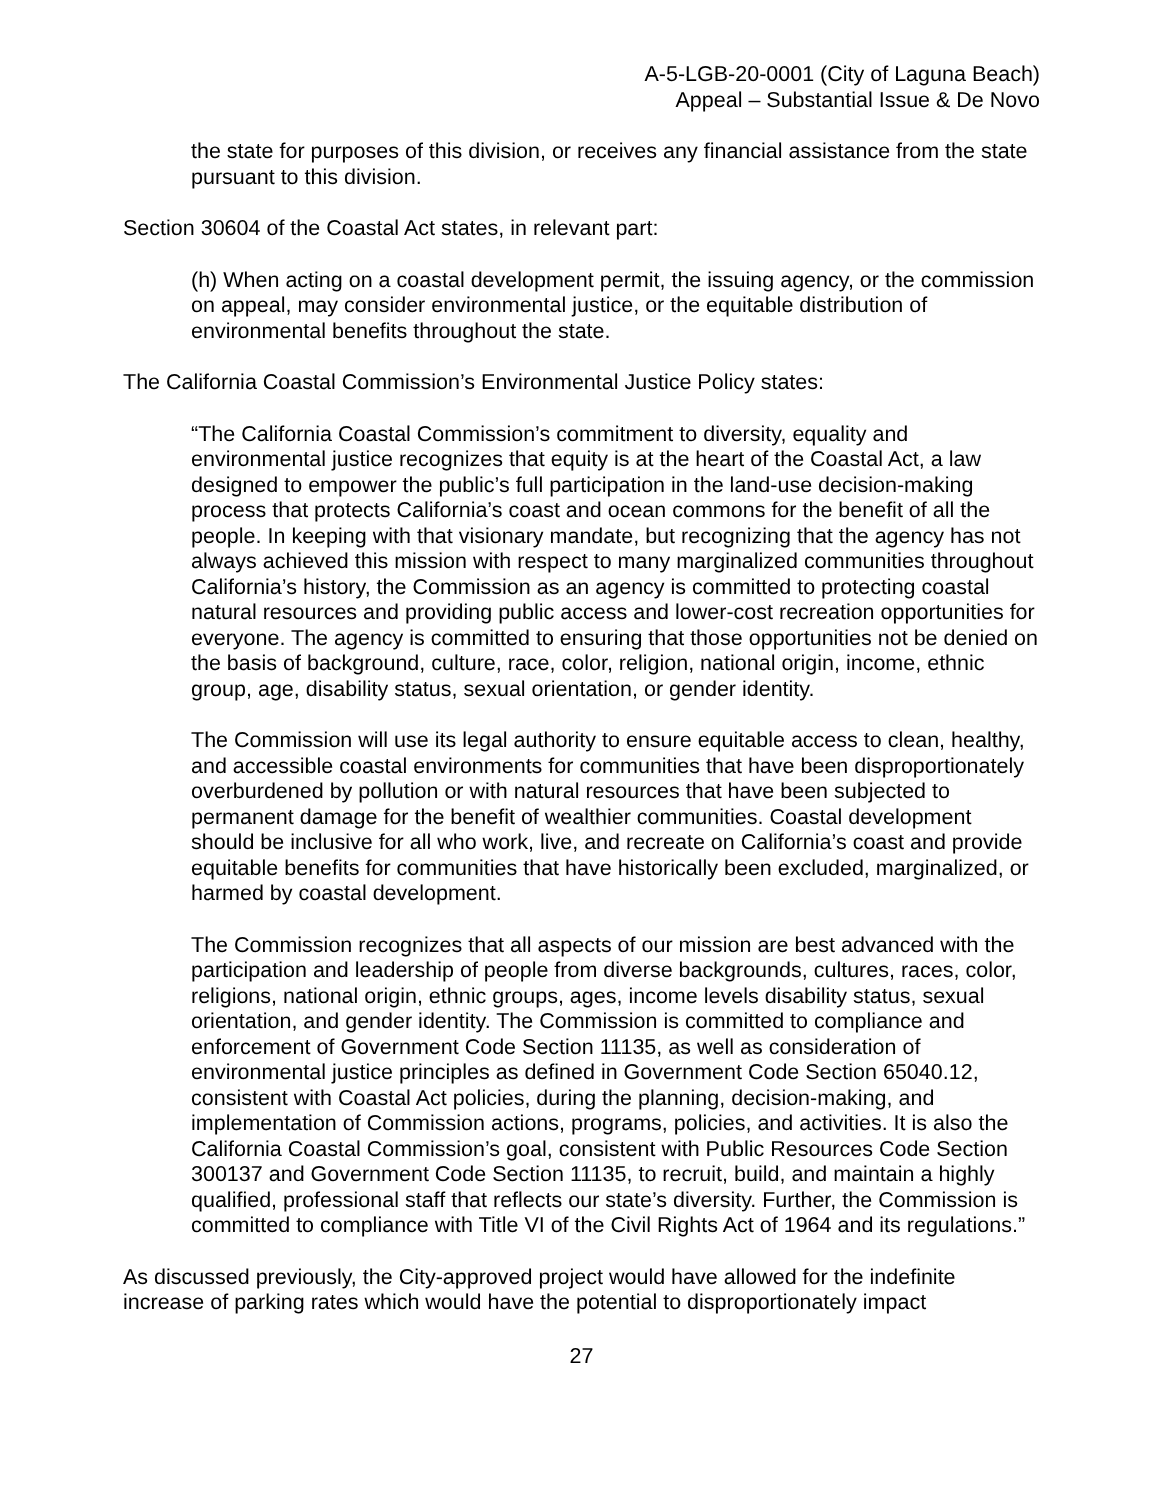A-5-LGB-20-0001 (City of Laguna Beach)
Appeal – Substantial Issue & De Novo
the state for purposes of this division, or receives any financial assistance from the state pursuant to this division.
Section 30604 of the Coastal Act states, in relevant part:
(h) When acting on a coastal development permit, the issuing agency, or the commission on appeal, may consider environmental justice, or the equitable distribution of environmental benefits throughout the state.
The California Coastal Commission’s Environmental Justice Policy states:
“The California Coastal Commission’s commitment to diversity, equality and environmental justice recognizes that equity is at the heart of the Coastal Act, a law designed to empower the public’s full participation in the land-use decision-making process that protects California’s coast and ocean commons for the benefit of all the people. In keeping with that visionary mandate, but recognizing that the agency has not always achieved this mission with respect to many marginalized communities throughout California’s history, the Commission as an agency is committed to protecting coastal natural resources and providing public access and lower-cost recreation opportunities for everyone. The agency is committed to ensuring that those opportunities not be denied on the basis of background, culture, race, color, religion, national origin, income, ethnic group, age, disability status, sexual orientation, or gender identity.
The Commission will use its legal authority to ensure equitable access to clean, healthy, and accessible coastal environments for communities that have been disproportionately overburdened by pollution or with natural resources that have been subjected to permanent damage for the benefit of wealthier communities. Coastal development should be inclusive for all who work, live, and recreate on California’s coast and provide equitable benefits for communities that have historically been excluded, marginalized, or harmed by coastal development.
The Commission recognizes that all aspects of our mission are best advanced with the participation and leadership of people from diverse backgrounds, cultures, races, color, religions, national origin, ethnic groups, ages, income levels disability status, sexual orientation, and gender identity. The Commission is committed to compliance and enforcement of Government Code Section 11135, as well as consideration of environmental justice principles as defined in Government Code Section 65040.12, consistent with Coastal Act policies, during the planning, decision-making, and implementation of Commission actions, programs, policies, and activities. It is also the California Coastal Commission’s goal, consistent with Public Resources Code Section 300137 and Government Code Section 11135, to recruit, build, and maintain a highly qualified, professional staff that reflects our state’s diversity. Further, the Commission is committed to compliance with Title VI of the Civil Rights Act of 1964 and its regulations.”
As discussed previously, the City-approved project would have allowed for the indefinite increase of parking rates which would have the potential to disproportionately impact
27